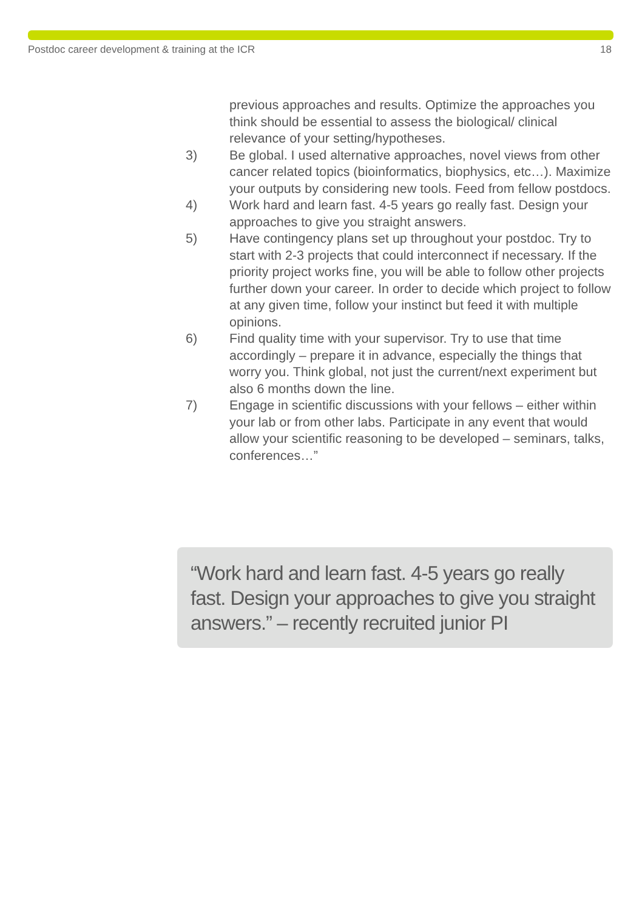Postdoc career development & training at the ICR 18
previous approaches and results. Optimize the approaches you think should be essential to assess the biological/ clinical relevance of your setting/hypotheses.
3) Be global. I used alternative approaches, novel views from other cancer related topics (bioinformatics, biophysics, etc…). Maximize your outputs by considering new tools. Feed from fellow postdocs.
4) Work hard and learn fast. 4-5 years go really fast. Design your approaches to give you straight answers.
5) Have contingency plans set up throughout your postdoc. Try to start with 2-3 projects that could interconnect if necessary. If the priority project works fine, you will be able to follow other projects further down your career. In order to decide which project to follow at any given time, follow your instinct but feed it with multiple opinions.
6) Find quality time with your supervisor. Try to use that time accordingly – prepare it in advance, especially the things that worry you. Think global, not just the current/next experiment but also 6 months down the line.
7) Engage in scientific discussions with your fellows – either within your lab or from other labs. Participate in any event that would allow your scientific reasoning to be developed – seminars, talks, conferences…”
“Work hard and learn fast. 4-5 years go really fast. Design your approaches to give you straight answers.” – recently recruited junior PI